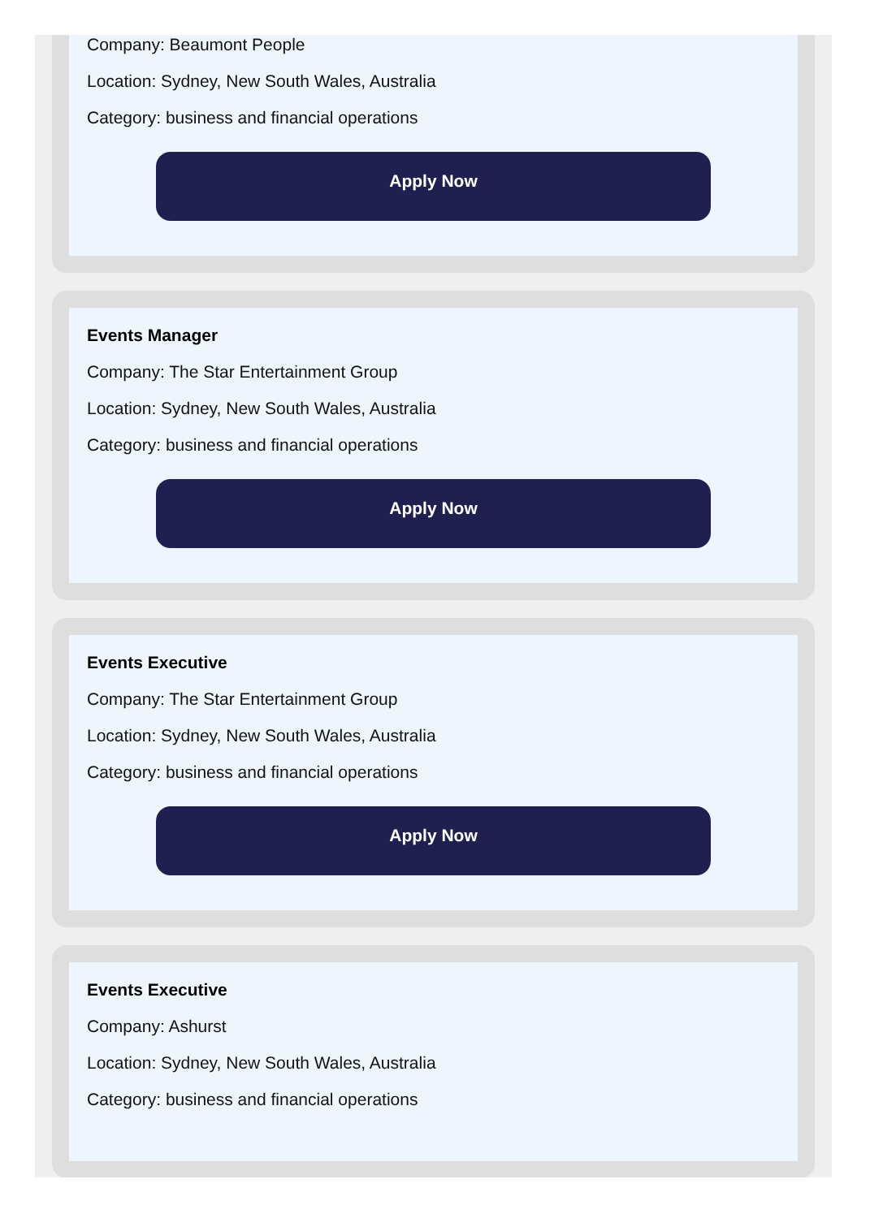Company: Beaumont People
Location: Sydney, New South Wales, Australia
Category: business and financial operations
Apply Now
Events Manager
Company: The Star Entertainment Group
Location: Sydney, New South Wales, Australia
Category: business and financial operations
Apply Now
Events Executive
Company: The Star Entertainment Group
Location: Sydney, New South Wales, Australia
Category: business and financial operations
Apply Now
Events Executive
Company: Ashurst
Location: Sydney, New South Wales, Australia
Category: business and financial operations